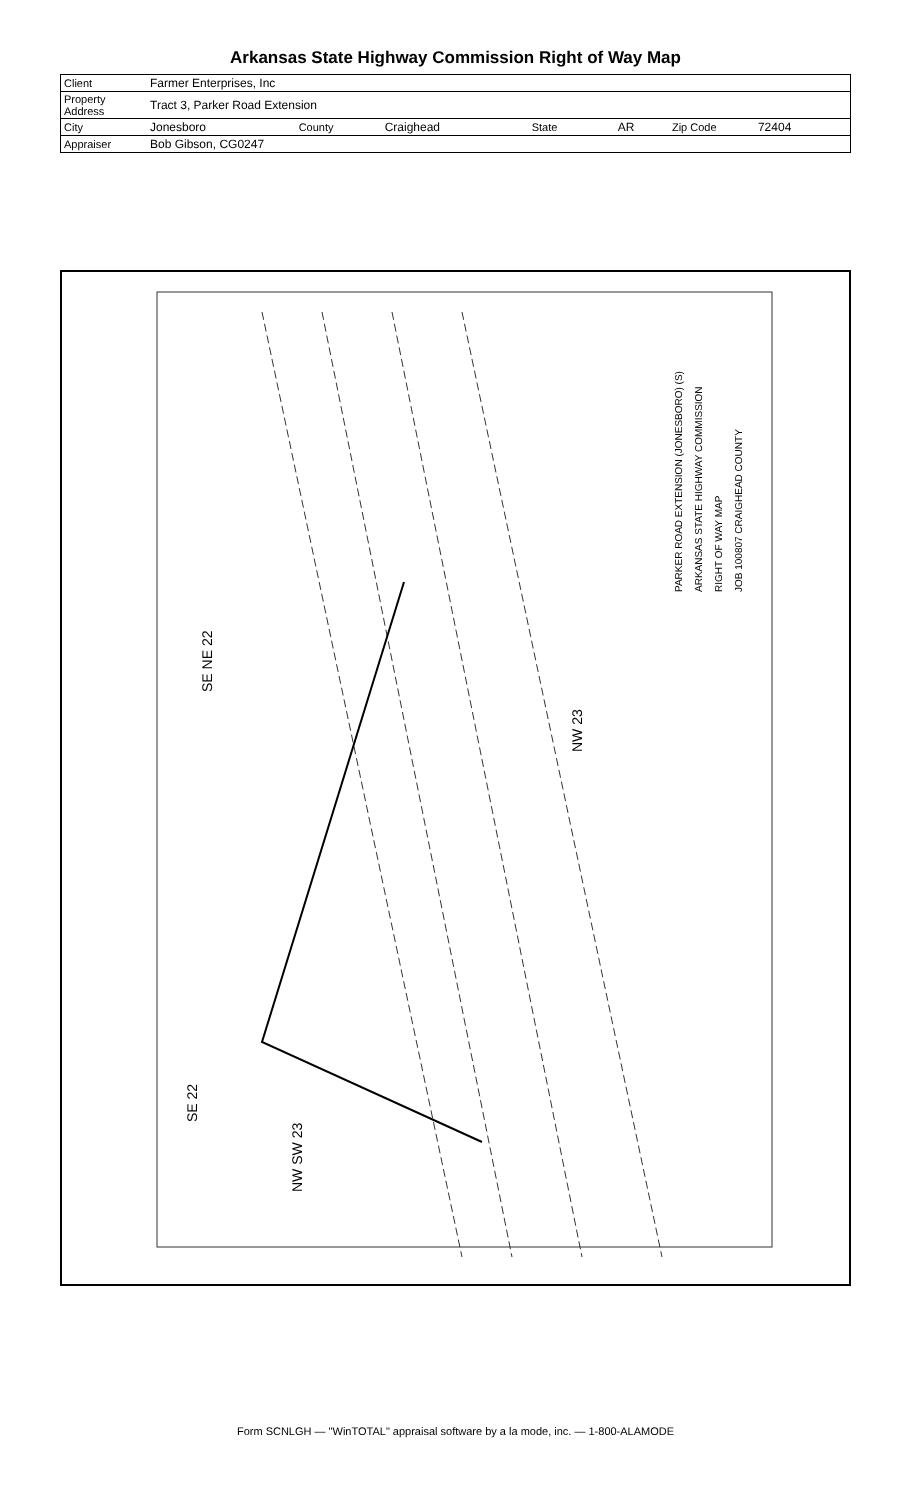Arkansas State Highway Commission Right of Way Map
| Client | Farmer Enterprises, Inc | | | | | | |
| Property Address | Tract 3, Parker Road Extension | | | | | | |
| City | Jonesboro | County | Craighead | State | AR | Zip Code | 72404 |
| Appraiser | Bob Gibson, CG0247 | | | | | | |
SE NE 22
NW 23
SE 22
NW SW 23
PARKER ROAD EXTENSION (JONESBORO) (S)
ARKANSAS STATE HIGHWAY COMMISSION
RIGHT OF WAY MAP
JOB 100807 CRAIGHEAD COUNTY
Form SCNLGH — "WinTOTAL" appraisal software by a la mode, inc. — 1-800-ALAMODE